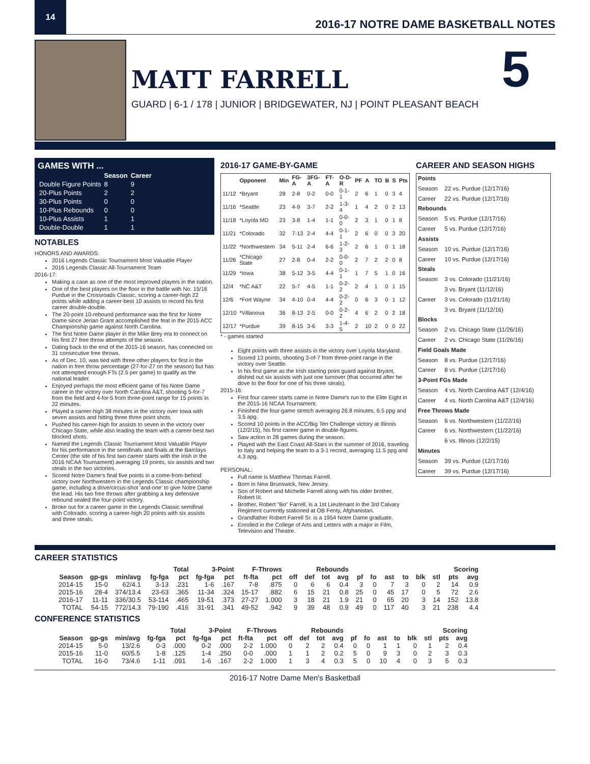14
2016-17 NOTRE DAME BASKETBALL NOTES
MATT FARRELL
GUARD | 6-1 / 178 | JUNIOR | BRIDGEWATER, NJ | POINT PLEASANT BEACH
5
GAMES WITH ...
| | Season | Career |
| --- | --- | --- |
| Double Figure Points | 8 | 9 |
| 20-Plus Points | 2 | 2 |
| 30-Plus Points | 0 | 0 |
| 10-Plus Rebounds | 0 | 0 |
| 10-Plus Assists | 1 | 1 |
| Double-Double | 1 | 1 |
NOTABLES
HONORS AND AWARDS:
2016 Legends Classic Tournament Most Valuable Player
2016 Legends Classic All-Tournament Team
2016-17:
Making a case as one of the most improved players in the nation.
One of the best players on the floor in the battle with No. 15/16 Purdue in the Crossroads Classic, scoring a career-high 22 points while adding a career-best 10 assists to record his first career double-double.
The 20-point 10-rebound performance was the first for Notre Dame since Jerian Grant accomplished the feat in the 2015 ACC Championship game against North Carolina.
The first Notre Dame player in the Mike Brey era to connect on his first 27 free throw attempts of the season.
Dating back to the end of the 2015-16 season, has connected on 31 consecutive free throws.
As of Dec. 10, was tied with three other players for first in the nation in free throw percentage (27-for-27 on the season) but has not attempted enough FTs (2.5 per game) to qualify as the national leader.
Enjoyed perhaps the most efficient game of his Notre Dame career in the victory over North Carolina A&T, shooting 5-for-7 from the field and 4-for-5 from three-point range for 15 points in 22 minutes.
Played a career-high 38 minutes in the victory over Iowa with seven assists and hitting three three point shots.
Pushed his career-high for assists to seven in the victory over Chicago State, while also leading the team with a career-best two blocked shots.
Named the Legends Classic Tournament Most Valuable Player for his performance in the semifinals and finals at the Barclays Center (the site of his first two career starts with the Irish in the 2016 NCAA Tournament) averaging 19 points, six assists and two steals in the two victories.
Scored Notre Dame's final five points in a come-from-behind victory over Northwestern in the Legends Classic championship game, including a drive/circus-shot 'and-one' to give Notre Dame the lead. His two free throws after grabbing a key defensive rebound sealed the four-point victory.
Broke out for a career game in the Legends Classic semifinal with Colorado, scoring a career-high 20 points with six assists and three steals.
2016-17 GAME-BY-GAME
| | Opponent | Min | FG-A | 3FG-A | FT-A | O-D-R | PF | A | TO | B | S | Pts |
| --- | --- | --- | --- | --- | --- | --- | --- | --- | --- | --- | --- | --- |
| 11/12 | *Bryant | 28 | 2-8 | 0-2 | 0-0 | 0-1-1 | 2 | 6 | 1 | 0 | 3 | 4 |
| 11/16 | *Seattle | 23 | 4-9 | 3-7 | 2-2 | 1-3-4 | 1 | 4 | 2 | 0 | 2 | 13 |
| 11/18 | *Loyola MD | 23 | 3-8 | 1-4 | 1-1 | 0-0-0 | 2 | 3 | 1 | 0 | 1 | 8 |
| 11/21 | *Colorado | 32 | 7-13 | 2-4 | 4-4 | 0-1-1 | 2 | 6 | 0 | 0 | 3 | 20 |
| 11/22 | *Northwestern | 34 | 5-11 | 2-4 | 6-6 | 1-2-3 | 2 | 6 | 1 | 0 | 1 | 18 |
| 11/26 | *Chicago State | 27 | 2-8 | 0-4 | 2-2 | 0-0-0 | 2 | 7 | 2 | 2 | 0 | 8 |
| 11/29 | *Iowa | 38 | 5-12 | 3-5 | 4-4 | 0-1-1 | 1 | 7 | 5 | 1 | 0 | 16 |
| 12/4 | *NC A&T | 22 | 5-7 | 4-5 | 1-1 | 0-2-2 | 2 | 4 | 1 | 0 | 1 | 15 |
| 12/6 | *Fort Wayne | 34 | 4-10 | 0-4 | 4-4 | 0-2-2 | 0 | 6 | 3 | 0 | 1 | 12 |
| 12/10 | *Villanova | 36 | 8-13 | 2-5 | 0-0 | 0-2-2 | 4 | 6 | 2 | 0 | 2 | 18 |
| 12/17 | *Purdue | 39 | 8-15 | 3-6 | 3-3 | 1-4-5 | 2 | 10 | 2 | 0 | 0 | 22 |
* - games started
Eight points with three assists in the victory over Loyola Maryland.
Scored 13 points, shooting 3-of-7 from three-point range in the victory over Seattle.
In his first game as the Irish starting point guard against Bryant, dished out six assists with just one turnover (that occurred after he dove to the floor for one of his three steals).
2015-16:
First four career starts came in Notre Dame's run to the Elite Eight in the 2015-16 NCAA Tournament.
Finished the four-game stretch averaging 26.8 minutes, 6.5 ppg and 3.5 apg.
Scored 10 points in the ACC/Big Ten Challenge victory at Illinois (12/2/15), his first career game in double-figures.
Saw action in 28 games during the season.
Played with the East Coast All-Stars in the summer of 2016, traveling to Italy and helping the team to a 3-1 record, averaging 11.5 ppg and 4.3 apg.
PERSONAL:
Full name is Matthew Thomas Farrell.
Born in New Brunswick, New Jersey.
Son of Robert and Michelle Farrell along with his older brother, Robert III.
Brother, Robert "Bo" Farrell, is a 1st Lieutenant in the 3rd Calvary Regiment currently stationed at OB Fenty, Afghanistan.
Grandfather Robert Farrell Sr. is a 1954 Notre Dame graduate.
Enrolled in the College of Arts and Letters with a major in Film, Television and Theatre.
CAREER AND SEASON HIGHS
| Points | |
| --- | --- |
| Season | 22 vs. Purdue (12/17/16) |
| Career | 22 vs. Purdue (12/17/16) |
| Rebounds | |
| Season | 5 vs. Purdue (12/17/16) |
| Career | 5 vs. Purdue (12/17/16) |
| Assists | |
| Season | 10 vs. Purdue (12/17/16) |
| Career | 10 vs. Purdue (12/17/16) |
| Steals | |
| Season | 3 vs. Colorado (11/21/16) |
| | 3 vs. Bryant (11/12/16) |
| Career | 3 vs. Colorado (11/21/16) |
| | 3 vs. Bryant (11/12/16) |
| Blocks | |
| Season | 2 vs. Chicago State (11/26/16) |
| Career | 2 vs. Chicago State (11/26/16) |
| Field Goals Made | |
| Season | 8 vs. Purdue (12/17/16) |
| Career | 8 vs. Purdue (12/17/16) |
| 3-Point FGs Made | |
| Season | 4 vs. North Carolina A&T (12/4/16) |
| Career | 4 vs. North Carolina A&T (12/4/16) |
| Free Throws Made | |
| Season | 6 vs. Northwestern (11/22/16) |
| Career | 6 vs. Northwestern (11/22/16) |
| | 6 vs. Illinois (12/2/15) |
| Minutes | |
| Season | 39 vs. Purdue (12/17/16) |
| Career | 39 vs. Purdue (12/17/16) |
CAREER STATISTICS
| | | | Total | | 3-Point | | F-Throws | | Rebounds | | | | | | | | | | Scoring | |
| --- | --- | --- | --- | --- | --- | --- | --- | --- | --- | --- | --- | --- | --- | --- | --- | --- | --- | --- | --- | --- |
| Season | gp-gs | min/avg | fg-fga | pct | fg-fga | pct | ft-fta | pct | off | def | tot | avg | pf | fo | ast | to | blk | stl | pts | avg |
| 2014-15 | 15-0 | 62/4.1 | 3-13 | .231 | 1-6 | .167 | 7-8 | .875 | 0 | 6 | 6 | 0.4 | 3 | 0 | 7 | 3 | 0 | 2 | 14 | 0.9 |
| 2015-16 | 28-4 | 374/13.4 | 23-63 | .365 | 11-34 | .324 | 15-17 | .882 | 6 | 15 | 21 | 0.8 | 25 | 0 | 45 | 17 | 0 | 5 | 72 | 2.6 |
| 2016-17 | 11-11 | 336/30.5 | 53-114 | .465 | 19-51 | .373 | 27-27 | 1.000 | 3 | 18 | 21 | 1.9 | 21 | 0 | 65 | 20 | 3 | 14 | 152 | 13.8 |
| TOTAL | 54-15 | 772/14.3 | 79-190 | .416 | 31-91 | .341 | 49-52 | .942 | 9 | 39 | 48 | 0.9 | 49 | 0 | 117 | 40 | 3 | 21 | 238 | 4.4 |
CONFERENCE STATISTICS
| | | | Total | | 3-Point | | F-Throws | | Rebounds | | | | | | | | | | Scoring | |
| --- | --- | --- | --- | --- | --- | --- | --- | --- | --- | --- | --- | --- | --- | --- | --- | --- | --- | --- | --- | --- |
| Season | gp-gs | min/avg | fg-fga | pct | fg-fga | pct | ft-fta | pct | off | def | tot | avg | pf | fo | ast | to | blk | stl | pts | avg |
| 2014-15 | 5-0 | 13/2.6 | 0-3 | .000 | 0-2 | .000 | 2-2 | 1.000 | 0 | 2 | 2 | 0.4 | 0 | 0 | 1 | 1 | 0 | 1 | 2 | 0.4 |
| 2015-16 | 11-0 | 60/5.5 | 1-8 | .125 | 1-4 | .250 | 0-0 | .000 | 1 | 1 | 2 | 0.2 | 5 | 0 | 9 | 3 | 0 | 2 | 3 | 0.3 |
| TOTAL | 16-0 | 73/4.6 | 1-11 | .091 | 1-6 | .167 | 2-2 | 1.000 | 1 | 3 | 4 | 0.3 | 5 | 0 | 10 | 4 | 0 | 3 | 5 | 0.3 |
2016-17 Notre Dame Men's Basketball